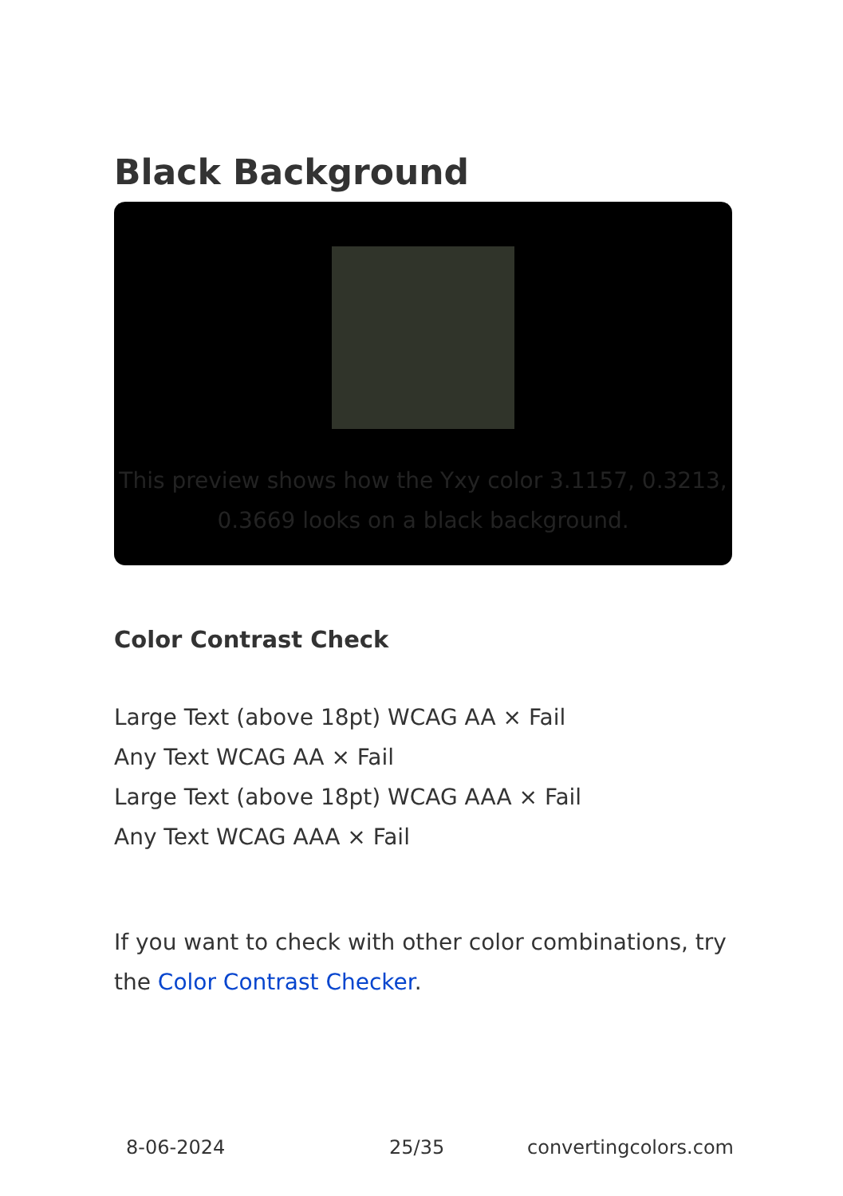Black Background
This preview shows how the Yxy color 3.1157, 0.3213, 0.3669 looks on a black background.
Color Contrast Check
Large Text (above 18pt) WCAG AA × Fail
Any Text WCAG AA × Fail
Large Text (above 18pt) WCAG AAA × Fail
Any Text WCAG AAA × Fail
If you want to check with other color combinations, try the Color Contrast Checker.
8-06-2024 25/35 convertingcolors.com